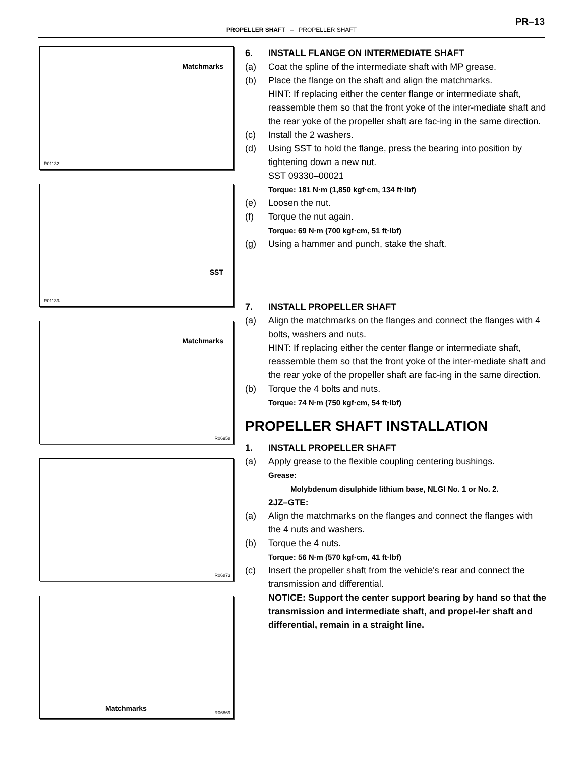PR–13
PROPELLER SHAFT – PROPELLER SHAFT
Matchmarks
R01132
SST
R01133
Matchmarks
R06958
R06873
Matchmarks
R06869
6. INSTALL FLANGE ON INTERMEDIATE SHAFT
(a) Coat the spline of the intermediate shaft with MP grease.
(b) Place the flange on the shaft and align the matchmarks.
HINT: If replacing either the center flange or intermediate shaft, reassemble them so that the front yoke of the inter-mediate shaft and the rear yoke of the propeller shaft are fac-ing in the same direction.
(c) Install the 2 washers.
(d) Using SST to hold the flange, press the bearing into position by tightening down a new nut.
SST 09330–00021
Torque: 181 N·m (1,850 kgf·cm, 134 ft·lbf)
(e) Loosen the nut.
(f) Torque the nut again.
Torque: 69 N·m (700 kgf·cm, 51 ft·lbf)
(g) Using a hammer and punch, stake the shaft.
7. INSTALL PROPELLER SHAFT
(a) Align the matchmarks on the flanges and connect the flanges with 4 bolts, washers and nuts.
HINT: If replacing either the center flange or intermediate shaft, reassemble them so that the front yoke of the inter-mediate shaft and the rear yoke of the propeller shaft are fac-ing in the same direction.
(b) Torque the 4 bolts and nuts.
Torque: 74 N·m (750 kgf·cm, 54 ft·lbf)
PROPELLER SHAFT INSTALLATION
1. INSTALL PROPELLER SHAFT
(a) Apply grease to the flexible coupling centering bushings.
Grease:
Molybdenum disulphide lithium base, NLGI No. 1 or No. 2.
2JZ–GTE:
(a) Align the matchmarks on the flanges and connect the flanges with the 4 nuts and washers.
(b) Torque the 4 nuts.
Torque: 56 N·m (570 kgf·cm, 41 ft·lbf)
(c) Insert the propeller shaft from the vehicle's rear and connect the transmission and differential.
NOTICE: Support the center support bearing by hand so that the transmission and intermediate shaft, and propel-ler shaft and differential, remain in a straight line.